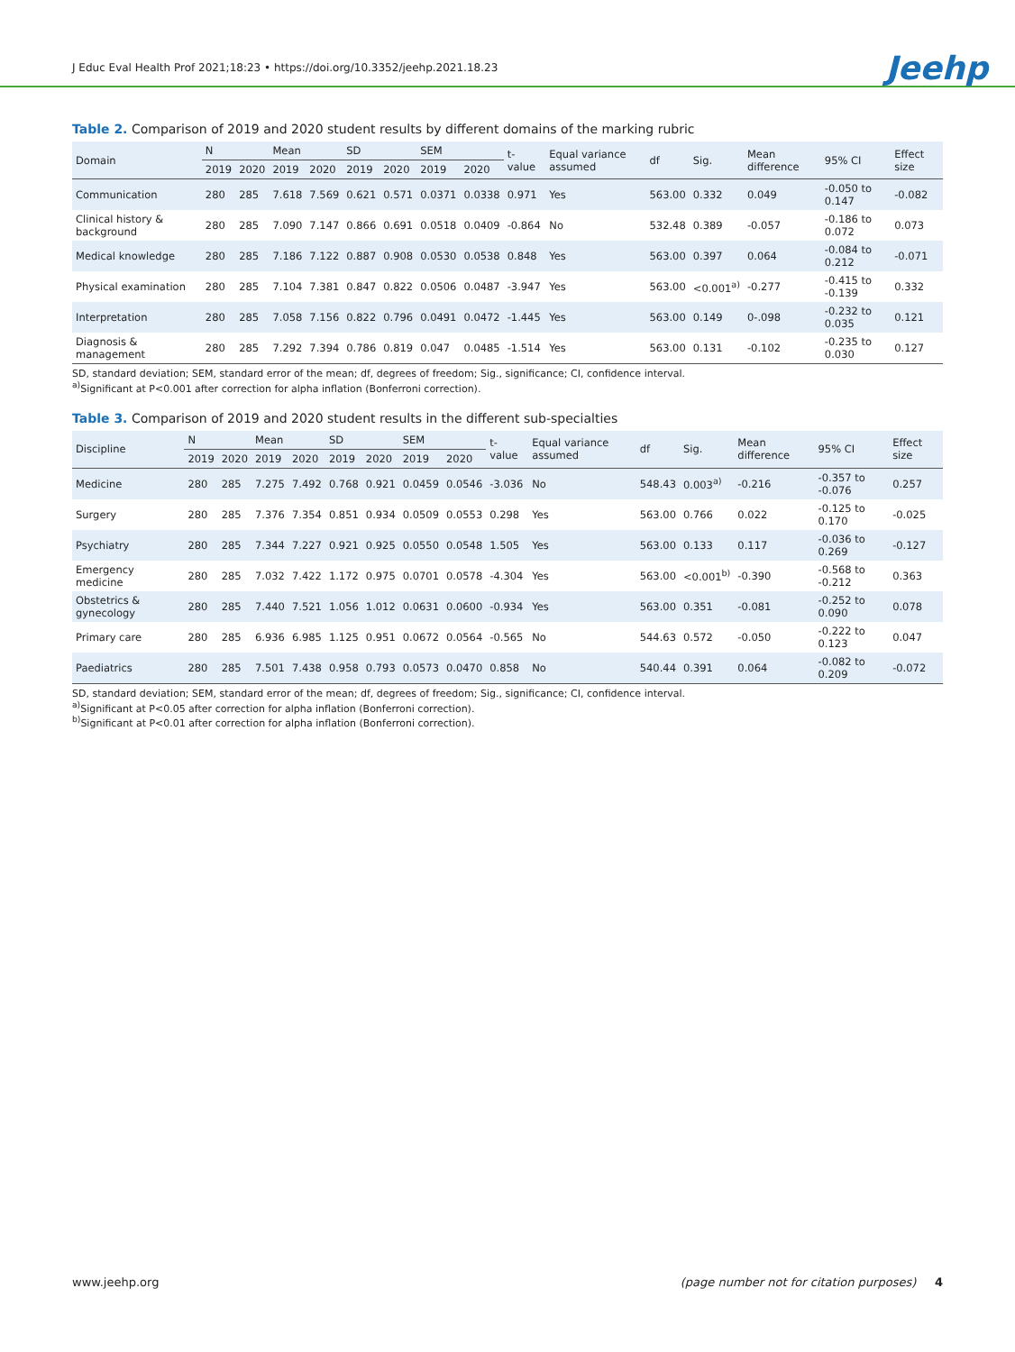J Educ Eval Health Prof 2021;18:23 • https://doi.org/10.3352/jeehp.2021.18.23
Jeehp
Table 2. Comparison of 2019 and 2020 student results by different domains of the marking rubric
| Domain | N | | Mean | | SD | | SEM | | t-value | Equal variance assumed | df | Sig. | Mean difference | 95% CI | Effect size |
| --- | --- | --- | --- | --- | --- | --- | --- | --- | --- | --- | --- | --- | --- | --- | --- |
| | 2019 | 2020 | 2019 | 2020 | 2019 | 2020 | 2019 | 2020 | | | | | | | |
| Communication | 280 | 285 | 7.618 | 7.569 | 0.621 | 0.571 | 0.0371 | 0.0338 | 0.971 | Yes | 563.00 | 0.332 | 0.049 | -0.050 to 0.147 | -0.082 |
| Clinical history & background | 280 | 285 | 7.090 | 7.147 | 0.866 | 0.691 | 0.0518 | 0.0409 | -0.864 | No | 532.48 | 0.389 | -0.057 | -0.186 to 0.072 | 0.073 |
| Medical knowledge | 280 | 285 | 7.186 | 7.122 | 0.887 | 0.908 | 0.0530 | 0.0538 | 0.848 | Yes | 563.00 | 0.397 | 0.064 | -0.084 to 0.212 | -0.071 |
| Physical examination | 280 | 285 | 7.104 | 7.381 | 0.847 | 0.822 | 0.0506 | 0.0487 | -3.947 | Yes | 563.00 | <0.001<sup>a)</sup> | -0.277 | -0.415 to -0.139 | 0.332 |
| Interpretation | 280 | 285 | 7.058 | 7.156 | 0.822 | 0.796 | 0.0491 | 0.0472 | -1.445 | Yes | 563.00 | 0.149 | 0-.098 | -0.232 to 0.035 | 0.121 |
| Diagnosis & management | 280 | 285 | 7.292 | 7.394 | 0.786 | 0.819 | 0.047 | 0.0485 | -1.514 | Yes | 563.00 | 0.131 | -0.102 | -0.235 to 0.030 | 0.127 |
SD, standard deviation; SEM, standard error of the mean; df, degrees of freedom; Sig., significance; CI, confidence interval.
<sup>a)</sup> Significant at P<0.001 after correction for alpha inflation (Bonferroni correction).
Table 3. Comparison of 2019 and 2020 student results in the different sub-specialties
| Discipline | N | | Mean | | SD | | SEM | | t-value | Equal variance assumed | df | Sig. | Mean difference | 95% CI | Effect size |
| --- | --- | --- | --- | --- | --- | --- | --- | --- | --- | --- | --- | --- | --- | --- | --- |
| | 2019 | 2020 | 2019 | 2020 | 2019 | 2020 | 2019 | 2020 | | | | | | | |
| Medicine | 280 | 285 | 7.275 | 7.492 | 0.768 | 0.921 | 0.0459 | 0.0546 | -3.036 | No | 548.43 | 0.003<sup>a)</sup> | -0.216 | -0.357 to -0.076 | 0.257 |
| Surgery | 280 | 285 | 7.376 | 7.354 | 0.851 | 0.934 | 0.0509 | 0.0553 | 0.298 | Yes | 563.00 | 0.766 | 0.022 | -0.125 to 0.170 | -0.025 |
| Psychiatry | 280 | 285 | 7.344 | 7.227 | 0.921 | 0.925 | 0.0550 | 0.0548 | 1.505 | Yes | 563.00 | 0.133 | 0.117 | -0.036 to 0.269 | -0.127 |
| Emergency medicine | 280 | 285 | 7.032 | 7.422 | 1.172 | 0.975 | 0.0701 | 0.0578 | -4.304 | Yes | 563.00 | <0.001<sup>b)</sup> | -0.390 | -0.568 to -0.212 | 0.363 |
| Obstetrics & gynecology | 280 | 285 | 7.440 | 7.521 | 1.056 | 1.012 | 0.0631 | 0.0600 | -0.934 | Yes | 563.00 | 0.351 | -0.081 | -0.252 to 0.090 | 0.078 |
| Primary care | 280 | 285 | 6.936 | 6.985 | 1.125 | 0.951 | 0.0672 | 0.0564 | -0.565 | No | 544.63 | 0.572 | -0.050 | -0.222 to 0.123 | 0.047 |
| Paediatrics | 280 | 285 | 7.501 | 7.438 | 0.958 | 0.793 | 0.0573 | 0.0470 | 0.858 | No | 540.44 | 0.391 | 0.064 | -0.082 to 0.209 | -0.072 |
SD, standard deviation; SEM, standard error of the mean; df, degrees of freedom; Sig., significance; CI, confidence interval.
<sup>a)</sup> Significant at P<0.05 after correction for alpha inflation (Bonferroni correction).
<sup>b)</sup> Significant at P<0.01 after correction for alpha inflation (Bonferroni correction).
www.jeehp.org (page number not for citation purposes) 4